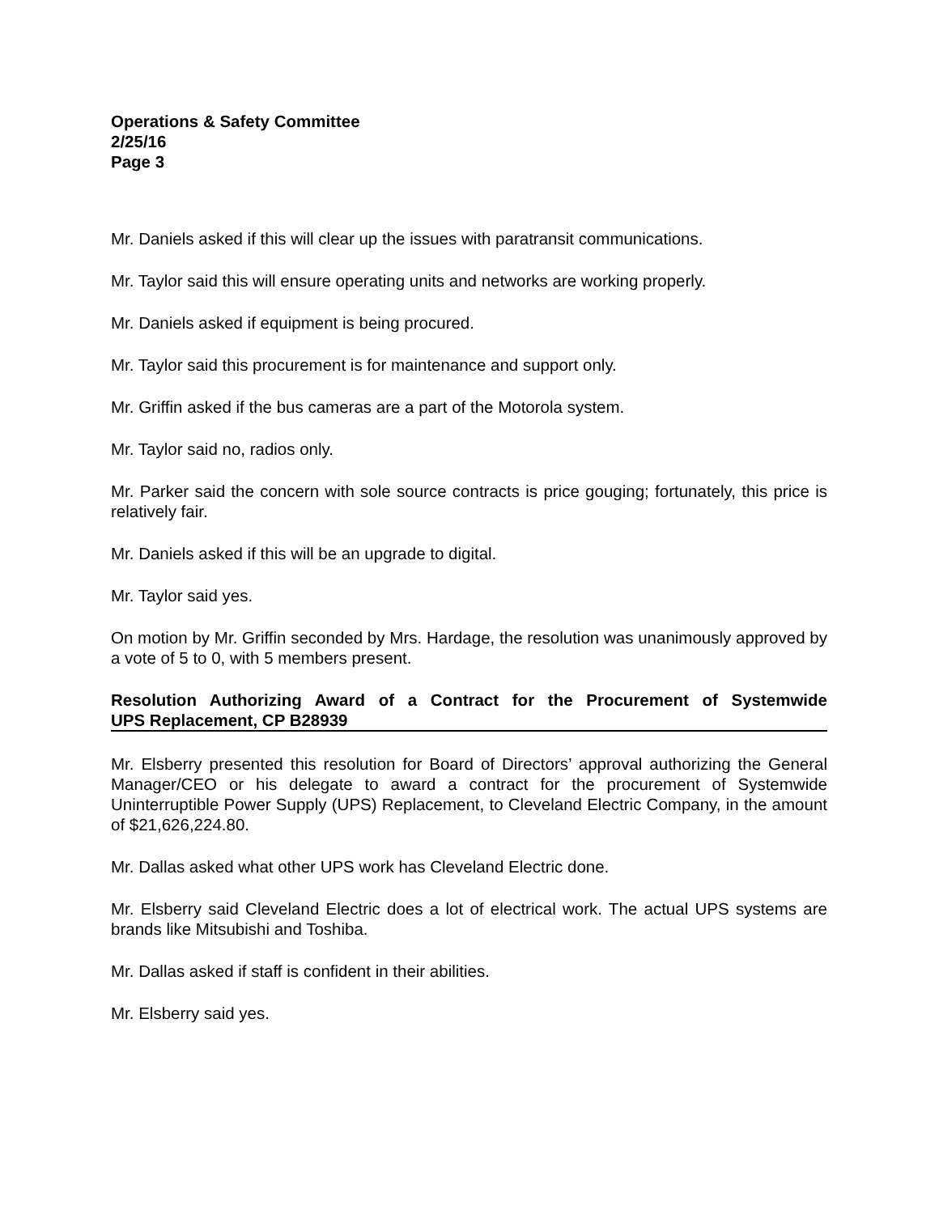Operations & Safety Committee
2/25/16
Page 3
Mr. Daniels asked if this will clear up the issues with paratransit communications.
Mr. Taylor said this will ensure operating units and networks are working properly.
Mr. Daniels asked if equipment is being procured.
Mr. Taylor said this procurement is for maintenance and support only.
Mr. Griffin asked if the bus cameras are a part of the Motorola system.
Mr. Taylor said no, radios only.
Mr. Parker said the concern with sole source contracts is price gouging; fortunately, this price is relatively fair.
Mr. Daniels asked if this will be an upgrade to digital.
Mr. Taylor said yes.
On motion by Mr. Griffin seconded by Mrs. Hardage, the resolution was unanimously approved by a vote of 5 to 0, with 5 members present.
Resolution Authorizing Award of a Contract for the Procurement of Systemwide
UPS Replacement, CP B28939
Mr. Elsberry presented this resolution for Board of Directors’ approval authorizing the General Manager/CEO or his delegate to award a contract for the procurement of Systemwide Uninterruptible Power Supply (UPS) Replacement, to Cleveland Electric Company, in the amount of $21,626,224.80.
Mr. Dallas asked what other UPS work has Cleveland Electric done.
Mr. Elsberry said Cleveland Electric does a lot of electrical work. The actual UPS systems are brands like Mitsubishi and Toshiba.
Mr. Dallas asked if staff is confident in their abilities.
Mr. Elsberry said yes.